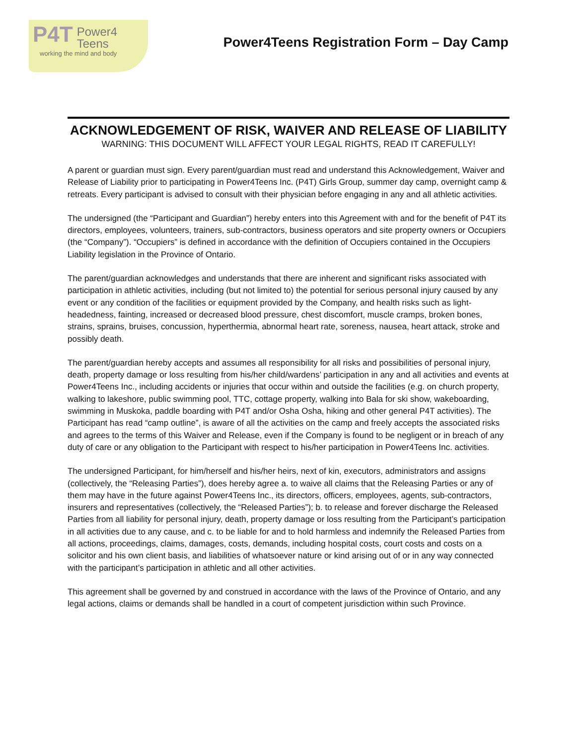P4T Power4
Teens
working the mind and body
Power4Teens Registration Form – Day Camp
ACKNOWLEDGEMENT OF RISK, WAIVER AND RELEASE OF LIABILITY
WARNING: THIS DOCUMENT WILL AFFECT YOUR LEGAL RIGHTS, READ IT CAREFULLY!
A parent or guardian must sign. Every parent/guardian must read and understand this Acknowledgement, Waiver and Release of Liability prior to participating in Power4Teens Inc. (P4T) Girls Group, summer day camp, overnight camp & retreats. Every participant is advised to consult with their physician before engaging in any and all athletic activities.
The undersigned (the “Participant and Guardian”) hereby enters into this Agreement with and for the benefit of P4T its directors, employees, volunteers, trainers, sub-contractors, business operators and site property owners or Occupiers (the “Company”). “Occupiers” is defined in accordance with the definition of Occupiers contained in the Occupiers Liability legislation in the Province of Ontario.
The parent/guardian acknowledges and understands that there are inherent and significant risks associated with participation in athletic activities, including (but not limited to) the potential for serious personal injury caused by any event or any condition of the facilities or equipment provided by the Company, and health risks such as light-headedness, fainting, increased or decreased blood pressure, chest discomfort, muscle cramps, broken bones, strains, sprains, bruises, concussion, hyperthermia, abnormal heart rate, soreness, nausea, heart attack, stroke and possibly death.
The parent/guardian hereby accepts and assumes all responsibility for all risks and possibilities of personal injury, death, property damage or loss resulting from his/her child/wardens’ participation in any and all activities and events at Power4Teens Inc., including accidents or injuries that occur within and outside the facilities (e.g. on church property, walking to lakeshore, public swimming pool, TTC, cottage property, walking into Bala for ski show, wakeboarding, swimming in Muskoka, paddle boarding with P4T and/or Osha Osha, hiking and other general P4T activities). The Participant has read “camp outline”, is aware of all the activities on the camp and freely accepts the associated risks and agrees to the terms of this Waiver and Release, even if the Company is found to be negligent or in breach of any duty of care or any obligation to the Participant with respect to his/her participation in Power4Teens Inc. activities.
The undersigned Participant, for him/herself and his/her heirs, next of kin, executors, administrators and assigns (collectively, the “Releasing Parties”), does hereby agree a. to waive all claims that the Releasing Parties or any of them may have in the future against Power4Teens Inc., its directors, officers, employees, agents, sub-contractors, insurers and representatives (collectively, the “Released Parties”); b. to release and forever discharge the Released Parties from all liability for personal injury, death, property damage or loss resulting from the Participant’s participation in all activities due to any cause, and c. to be liable for and to hold harmless and indemnify the Released Parties from all actions, proceedings, claims, damages, costs, demands, including hospital costs, court costs and costs on a solicitor and his own client basis, and liabilities of whatsoever nature or kind arising out of or in any way connected with the participant’s participation in athletic and all other activities.
This agreement shall be governed by and construed in accordance with the laws of the Province of Ontario, and any legal actions, claims or demands shall be handled in a court of competent jurisdiction within such Province.